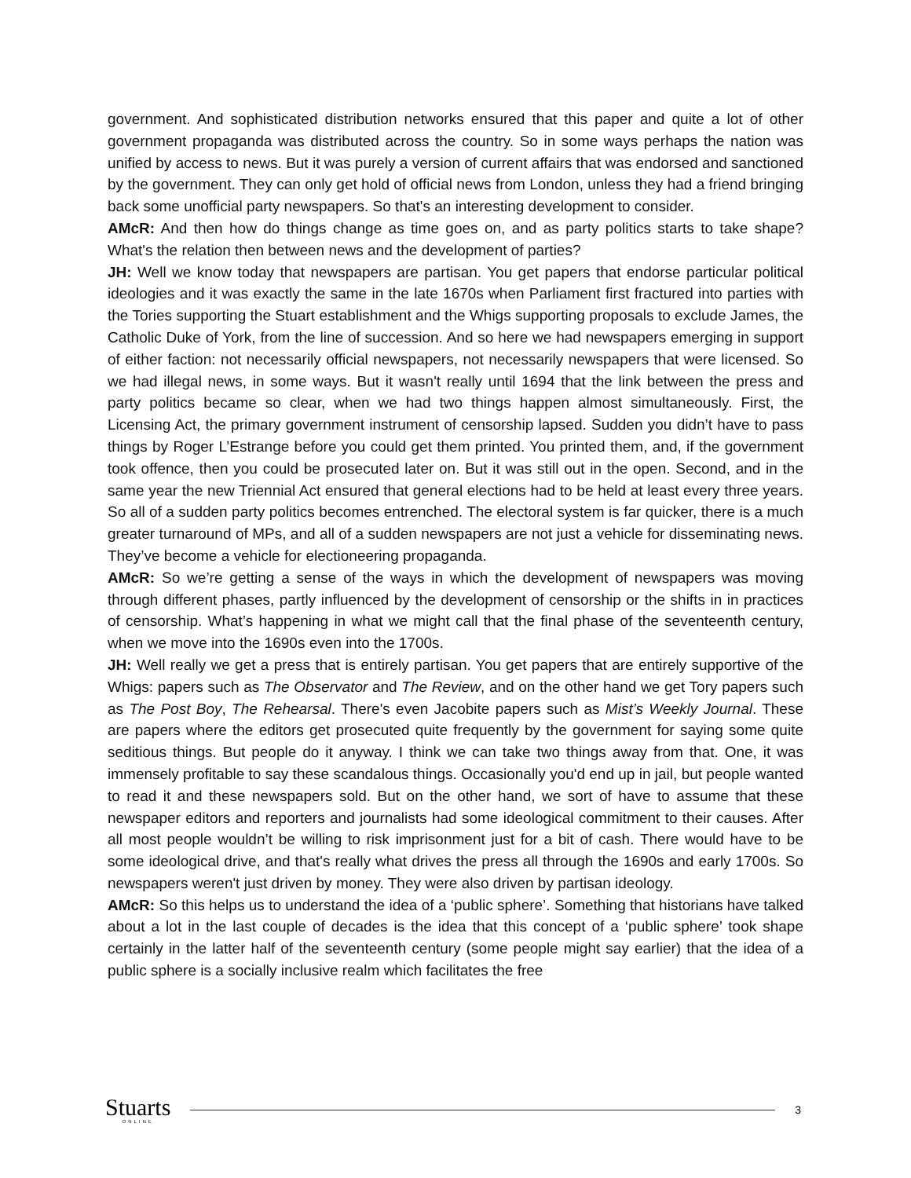government. And sophisticated distribution networks ensured that this paper and quite a lot of other government propaganda was distributed across the country. So in some ways perhaps the nation was unified by access to news. But it was purely a version of current affairs that was endorsed and sanctioned by the government. They can only get hold of official news from London, unless they had a friend bringing back some unofficial party newspapers. So that's an interesting development to consider.
AMcR: And then how do things change as time goes on, and as party politics starts to take shape? What's the relation then between news and the development of parties?
JH: Well we know today that newspapers are partisan. You get papers that endorse particular political ideologies and it was exactly the same in the late 1670s when Parliament first fractured into parties with the Tories supporting the Stuart establishment and the Whigs supporting proposals to exclude James, the Catholic Duke of York, from the line of succession. And so here we had newspapers emerging in support of either faction: not necessarily official newspapers, not necessarily newspapers that were licensed. So we had illegal news, in some ways. But it wasn't really until 1694 that the link between the press and party politics became so clear, when we had two things happen almost simultaneously. First, the Licensing Act, the primary government instrument of censorship lapsed. Sudden you didn’t have to pass things by Roger L’Estrange before you could get them printed. You printed them, and, if the government took offence, then you could be prosecuted later on. But it was still out in the open. Second, and in the same year the new Triennial Act ensured that general elections had to be held at least every three years. So all of a sudden party politics becomes entrenched. The electoral system is far quicker, there is a much greater turnaround of MPs, and all of a sudden newspapers are not just a vehicle for disseminating news. They’ve become a vehicle for electioneering propaganda.
AMcR: So we’re getting a sense of the ways in which the development of newspapers was moving through different phases, partly influenced by the development of censorship or the shifts in in practices of censorship. What’s happening in what we might call that the final phase of the seventeenth century, when we move into the 1690s even into the 1700s.
JH: Well really we get a press that is entirely partisan. You get papers that are entirely supportive of the Whigs: papers such as The Observator and The Review, and on the other hand we get Tory papers such as The Post Boy, The Rehearsal. There's even Jacobite papers such as Mist’s Weekly Journal. These are papers where the editors get prosecuted quite frequently by the government for saying some quite seditious things. But people do it anyway. I think we can take two things away from that. One, it was immensely profitable to say these scandalous things. Occasionally you'd end up in jail, but people wanted to read it and these newspapers sold. But on the other hand, we sort of have to assume that these newspaper editors and reporters and journalists had some ideological commitment to their causes. After all most people wouldn’t be willing to risk imprisonment just for a bit of cash. There would have to be some ideological drive, and that's really what drives the press all through the 1690s and early 1700s. So newspapers weren't just driven by money. They were also driven by partisan ideology.
AMcR: So this helps us to understand the idea of a ‘public sphere’. Something that historians have talked about a lot in the last couple of decades is the idea that this concept of a ‘public sphere’ took shape certainly in the latter half of the seventeenth century (some people might say earlier) that the idea of a public sphere is a socially inclusive realm which facilitates the free
Stuarts
ONLINE
3